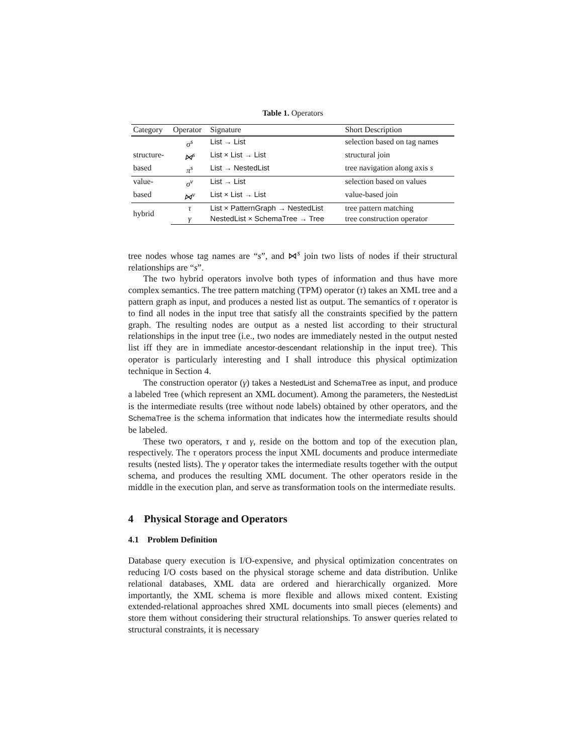Table 1. Operators
| Category | Operator | Signature | Short Description |
| --- | --- | --- | --- |
| | σ<sup>s</sup> | List → List | selection based on tag names |
| structure- | ⋈<sup>s</sup> | List × List → List | structural join |
| based | π<sup>s</sup> | List → NestedList | tree navigation along axis s |
| value- | σ<sup>v</sup> | List → List | selection based on values |
| based | ⋈<sup>v</sup> | List × List → List | value-based join |
| hybrid | τ | List × PatternGraph → NestedList | tree pattern matching |
| | γ | NestedList × SchemaTree → Tree | tree construction operator |
tree nodes whose tag names are “s”, and ⋈<sup>s</sup> join two lists of nodes if their structural relationships are “s”.
The two hybrid operators involve both types of information and thus have more complex semantics. The tree pattern matching (TPM) operator (τ) takes an XML tree and a pattern graph as input, and produces a nested list as output. The semantics of τ operator is to find all nodes in the input tree that satisfy all the constraints specified by the pattern graph. The resulting nodes are output as a nested list according to their structural relationships in the input tree (i.e., two nodes are immediately nested in the output nested list iff they are in immediate ancestor-descendant relationship in the input tree). This operator is particularly interesting and I shall introduce this physical optimization technique in Section 4.
The construction operator (γ) takes a NestedList and SchemaTree as input, and produce a labeled Tree (which represent an XML document). Among the parameters, the NestedList is the intermediate results (tree without node labels) obtained by other operators, and the SchemaTree is the schema information that indicates how the intermediate results should be labeled.
These two operators, τ and γ, reside on the bottom and top of the execution plan, respectively. The τ operators process the input XML documents and produce intermediate results (nested lists). The γ operator takes the intermediate results together with the output schema, and produces the resulting XML document. The other operators reside in the middle in the execution plan, and serve as transformation tools on the intermediate results.
4 Physical Storage and Operators
4.1 Problem Definition
Database query execution is I/O-expensive, and physical optimization concentrates on reducing I/O costs based on the physical storage scheme and data distribution. Unlike relational databases, XML data are ordered and hierarchically organized. More importantly, the XML schema is more flexible and allows mixed content. Existing extended-relational approaches shred XML documents into small pieces (elements) and store them without considering their structural relationships. To answer queries related to structural constraints, it is necessary